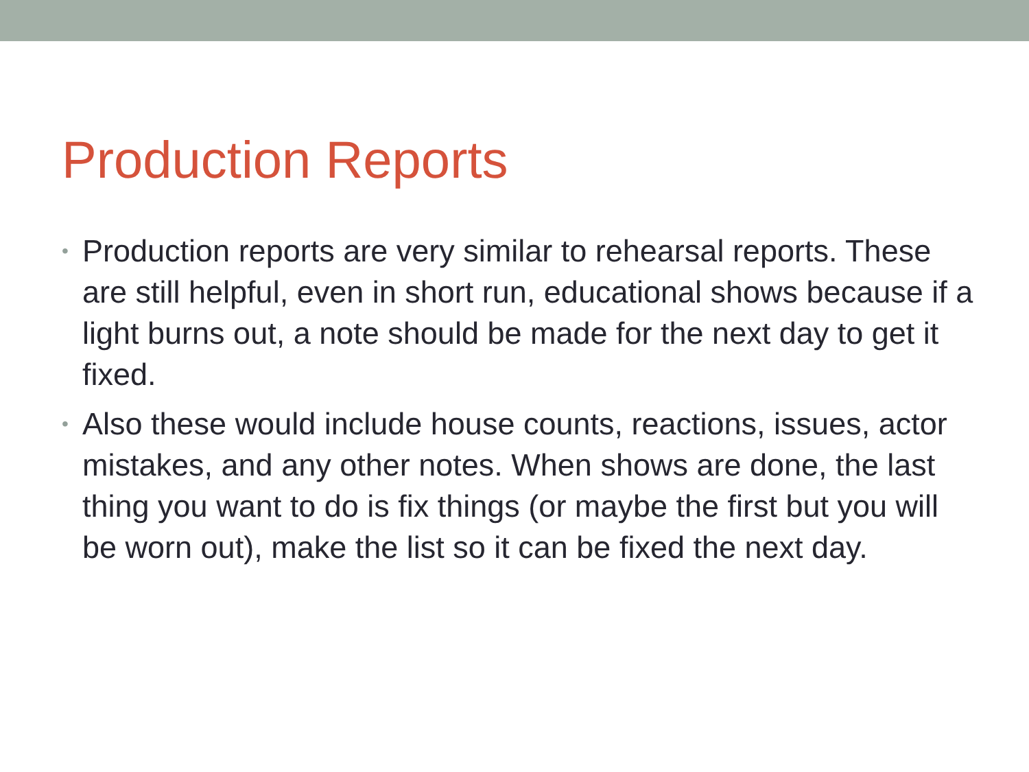Production Reports
• Production reports are very similar to rehearsal reports. These are still helpful, even in short run, educational shows because if a light burns out, a note should be made for the next day to get it fixed.
• Also these would include house counts, reactions, issues, actor mistakes, and any other notes. When shows are done, the last thing you want to do is fix things (or maybe the first but you will be worn out), make the list so it can be fixed the next day.